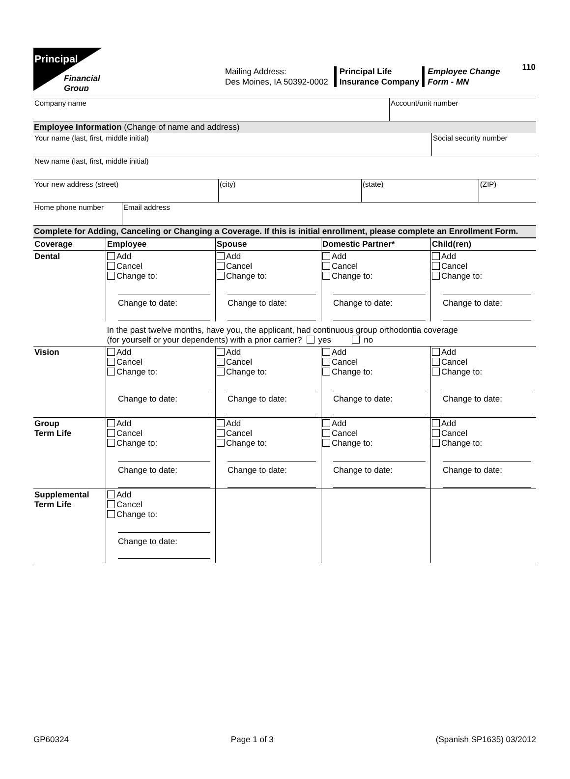110
Principal
Financial
Group
Mailing Address:
Des Moines, IA 50392-0002
Principal Life
Insurance Company
Employee Change
Form - MN
Company name Account/unit number
Employee Information (Change of name and address)
Your name (last, first, middle initial) Social security number
New name (last, first, middle initial)
Your new address (street) (city) (state) (ZIP)
Home phone number Email address
Complete for Adding, Canceling or Changing a Coverage. If this is initial enrollment, please complete an Enrollment Form.
| Coverage | Employee | Spouse | Domestic Partner* | Child(ren) |
| --- | --- | --- | --- | --- |
| Dental | Add Cancel Change to: Change to date: | Add Cancel Change to: Change to date: | Add Cancel Change to: Change to date: | Add Cancel Change to: Change to date: |
| | In the past twelve months, have you, the applicant, had continuous group orthodontia coverage (for yourself or your dependents) with a prior carrier? yes no | | | |
| Vision | Add Cancel Change to: Change to date: | Add Cancel Change to: Change to date: | Add Cancel Change to: Change to date: | Add Cancel Change to: Change to date: |
| Group Term Life | Add Cancel Change to: Change to date: | Add Cancel Change to: Change to date: | Add Cancel Change to: Change to date: | Add Cancel Change to: Change to date: |
| Supplemental Term Life | Add Cancel Change to: Change to date: | | | |
GP60324 Page 1 of 3 (Spanish SP1635) 03/2012